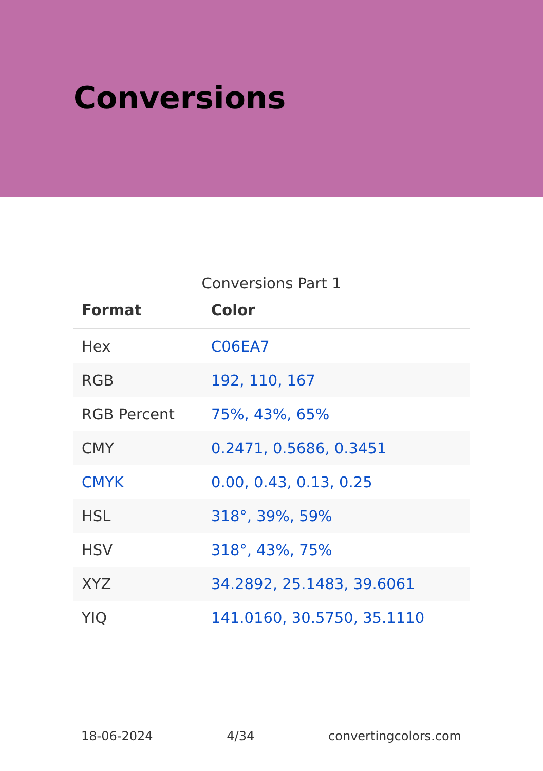Conversions
Conversions Part 1
| Format | Color |
| --- | --- |
| Hex | C06EA7 |
| RGB | 192, 110, 167 |
| RGB Percent | 75%, 43%, 65% |
| CMY | 0.2471, 0.5686, 0.3451 |
| CMYK | 0.00, 0.43, 0.13, 0.25 |
| HSL | 318°, 39%, 59% |
| HSV | 318°, 43%, 75% |
| XYZ | 34.2892, 25.1483, 39.6061 |
| YIQ | 141.0160, 30.5750, 35.1110 |
18-06-2024 4/34 convertingcolors.com